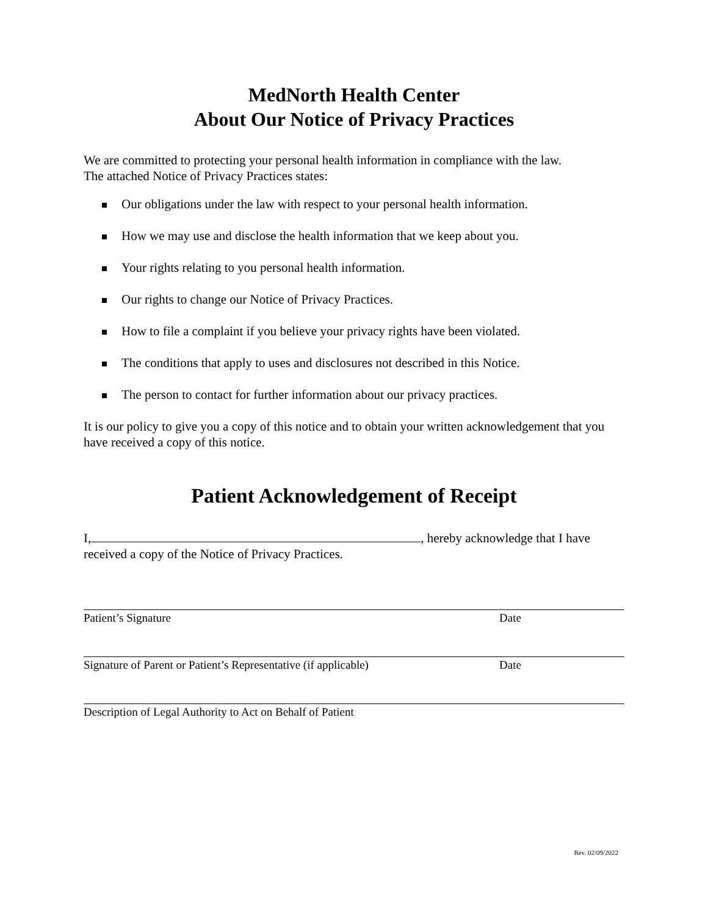MedNorth Health Center
About Our Notice of Privacy Practices
We are committed to protecting your personal health information in compliance with the law.
The attached Notice of Privacy Practices states:
Our obligations under the law with respect to your personal health information.
How we may use and disclose the health information that we keep about you.
Your rights relating to you personal health information.
Our rights to change our Notice of Privacy Practices.
How to file a complaint if you believe your privacy rights have been violated.
The conditions that apply to uses and disclosures not described in this Notice.
The person to contact for further information about our privacy practices.
It is our policy to give you a copy of this notice and to obtain your written acknowledgement that you have received a copy of this notice.
Patient Acknowledgement of Receipt
I, , hereby acknowledge that I have received a copy of the Notice of Privacy Practices.
Patient’s Signature Date
Signature of Parent or Patient’s Representative (if applicable) Date
Description of Legal Authority to Act on Behalf of Patient
Rev. 02/09/2022